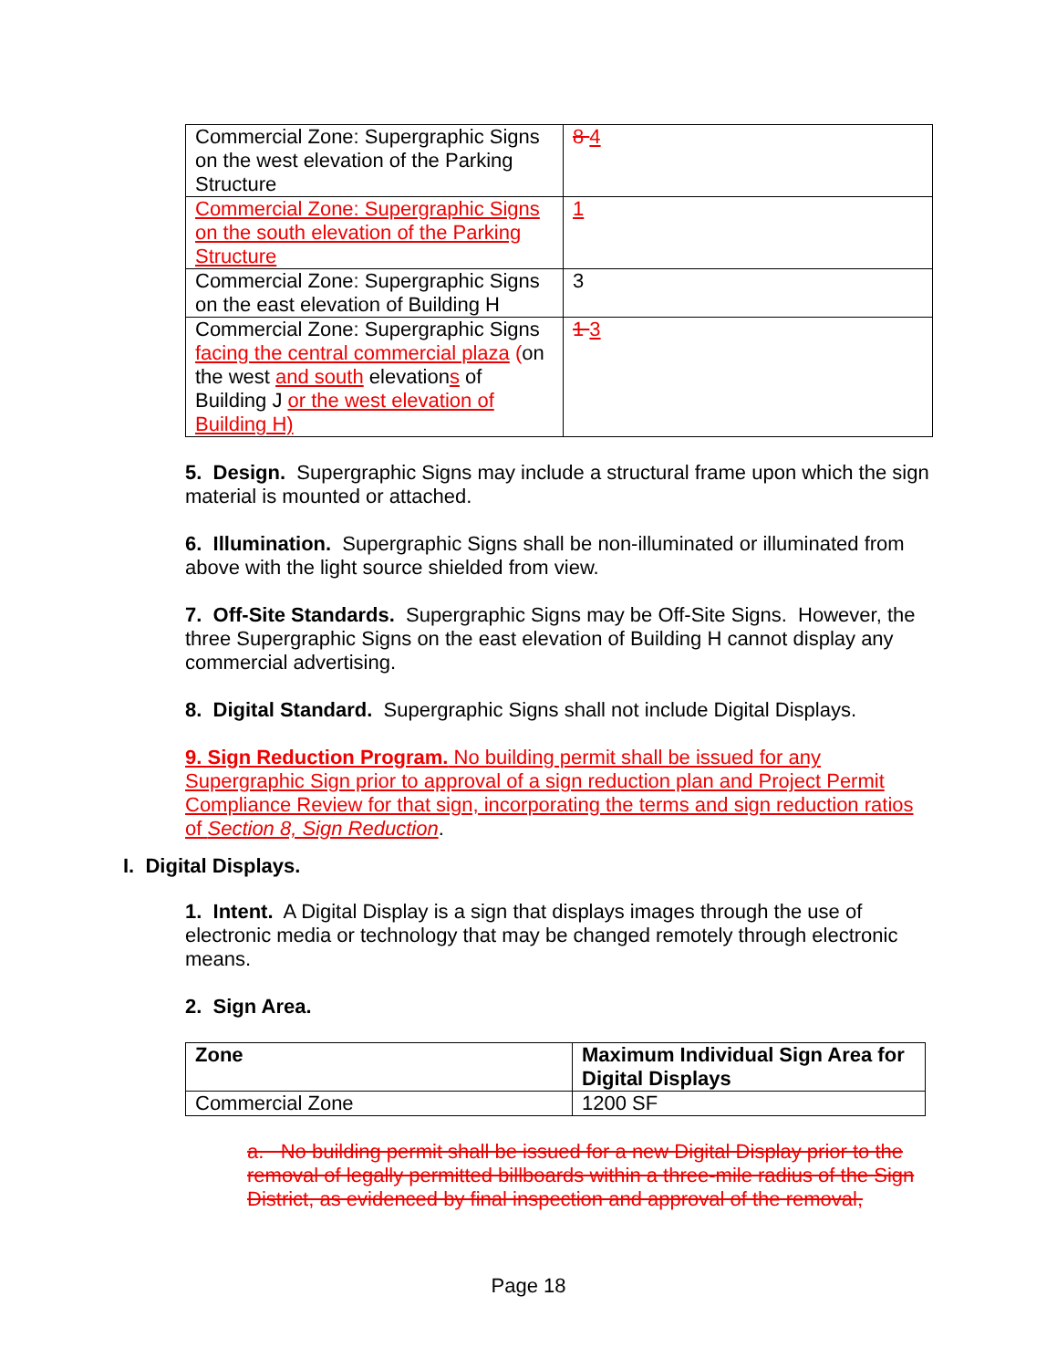| Commercial Zone: Supergraphic Signs on the west elevation of the Parking Structure | 8 4 |
| Commercial Zone: Supergraphic Signs on the south elevation of the Parking Structure | 1 |
| Commercial Zone: Supergraphic Signs on the east elevation of Building H | 3 |
| Commercial Zone: Supergraphic Signs facing the central commercial plaza ( on the west and south elevation s of Building J or the west elevation of Building H) | 1 3 |
5. Design. Supergraphic Signs may include a structural frame upon which the sign material is mounted or attached.
6. Illumination. Supergraphic Signs shall be non-illuminated or illuminated from above with the light source shielded from view.
7. Off-Site Standards. Supergraphic Signs may be Off-Site Signs. However, the three Supergraphic Signs on the east elevation of Building H cannot display any commercial advertising.
8. Digital Standard. Supergraphic Signs shall not include Digital Displays.
9. Sign Reduction Program. No building permit shall be issued for any Supergraphic Sign prior to approval of a sign reduction plan and Project Permit Compliance Review for that sign, incorporating the terms and sign reduction ratios of Section 8, Sign Reduction.
I. Digital Displays.
1. Intent. A Digital Display is a sign that displays images through the use of electronic media or technology that may be changed remotely through electronic means.
2. Sign Area.
| Zone | Maximum Individual Sign Area for Digital Displays |
| --- | --- |
| Commercial Zone | 1200 SF |
a. No building permit shall be issued for a new Digital Display prior to the removal of legally permitted billboards within a three-mile radius of the Sign District, as evidenced by final inspection and approval of the removal,
Page 18